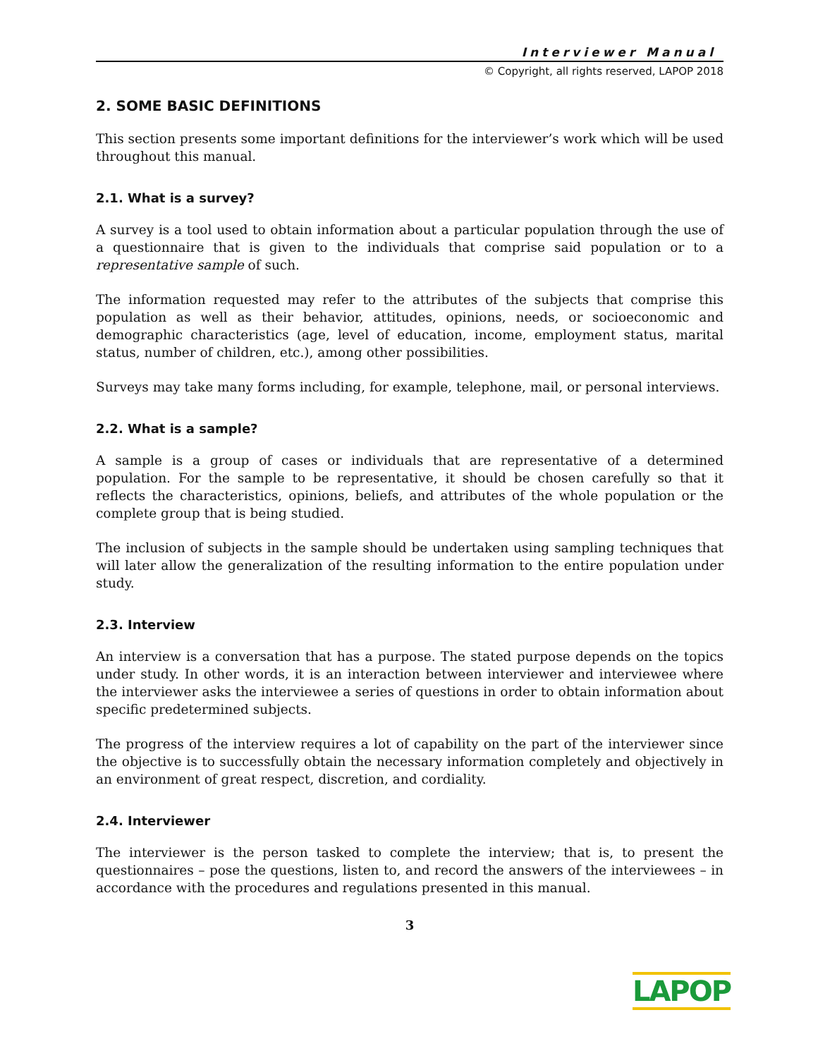Interviewer Manual
© Copyright, all rights reserved, LAPOP 2018
2. SOME BASIC DEFINITIONS
This section presents some important definitions for the interviewer’s work which will be used throughout this manual.
2.1. What is a survey?
A survey is a tool used to obtain information about a particular population through the use of a questionnaire that is given to the individuals that comprise said population or to a representative sample of such.
The information requested may refer to the attributes of the subjects that comprise this population as well as their behavior, attitudes, opinions, needs, or socioeconomic and demographic characteristics (age, level of education, income, employment status, marital status, number of children, etc.), among other possibilities.
Surveys may take many forms including, for example, telephone, mail, or personal interviews.
2.2. What is a sample?
A sample is a group of cases or individuals that are representative of a determined population. For the sample to be representative, it should be chosen carefully so that it reflects the characteristics, opinions, beliefs, and attributes of the whole population or the complete group that is being studied.
The inclusion of subjects in the sample should be undertaken using sampling techniques that will later allow the generalization of the resulting information to the entire population under study.
2.3. Interview
An interview is a conversation that has a purpose. The stated purpose depends on the topics under study. In other words, it is an interaction between interviewer and interviewee where the interviewer asks the interviewee a series of questions in order to obtain information about specific predetermined subjects.
The progress of the interview requires a lot of capability on the part of the interviewer since the objective is to successfully obtain the necessary information completely and objectively in an environment of great respect, discretion, and cordiality.
2.4. Interviewer
The interviewer is the person tasked to complete the interview; that is, to present the questionnaires – pose the questions, listen to, and record the answers of the interviewees – in accordance with the procedures and regulations presented in this manual.
3
LAPOP